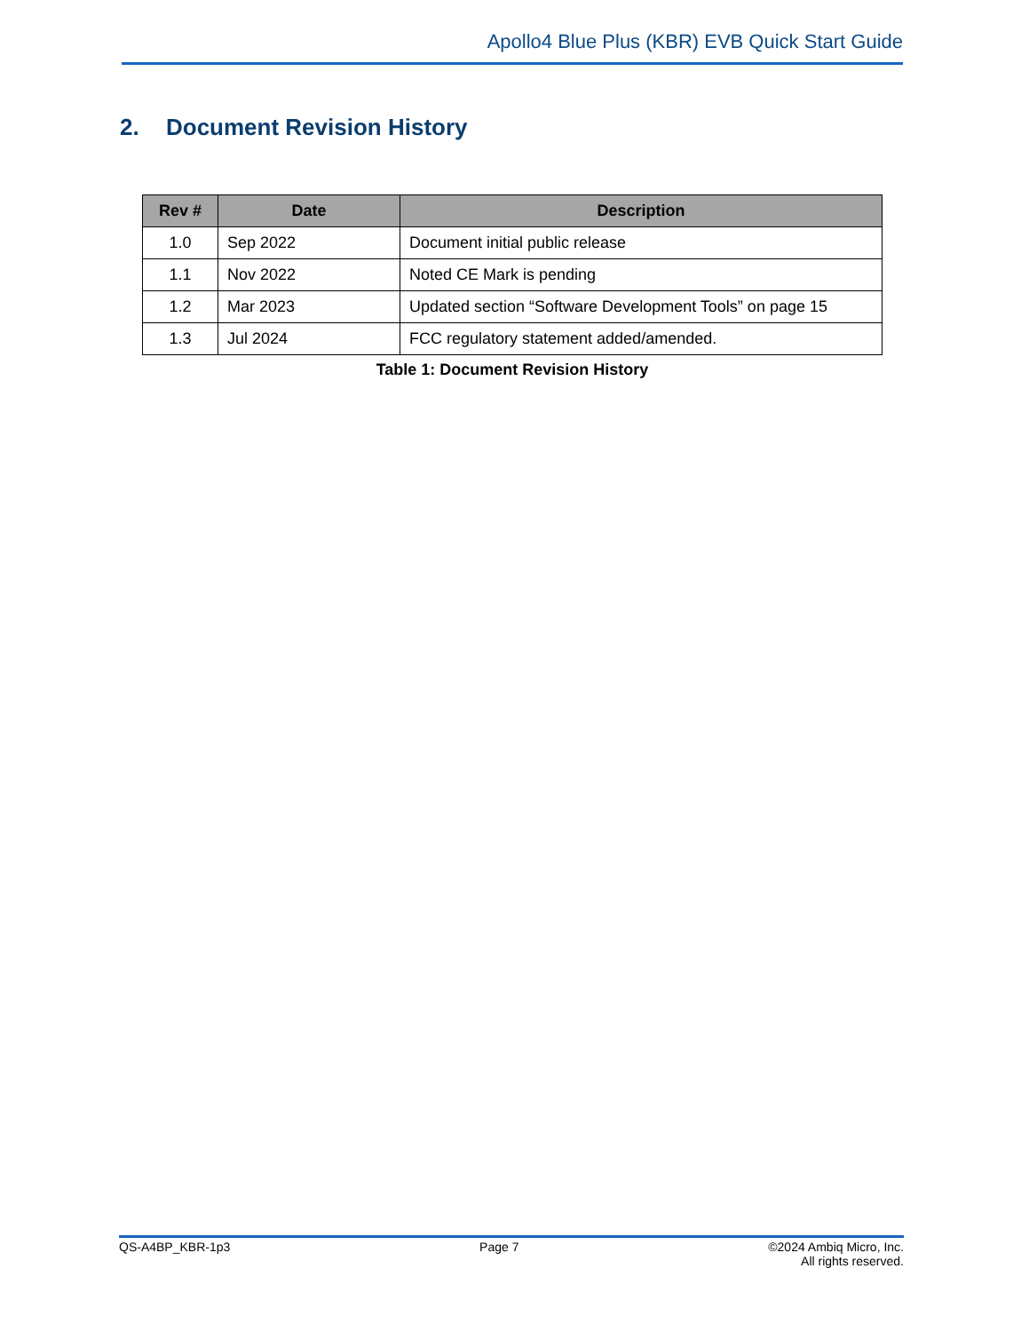Apollo4 Blue Plus (KBR) EVB Quick Start Guide
2. Document Revision History
| Rev # | Date | Description |
| --- | --- | --- |
| 1.0 | Sep 2022 | Document initial public release |
| 1.1 | Nov 2022 | Noted CE Mark is pending |
| 1.2 | Mar 2023 | Updated section “Software Development Tools” on page 15 |
| 1.3 | Jul 2024 | FCC regulatory statement added/amended. |
Table 1: Document Revision History
QS-A4BP_KBR-1p3 Page 7 ©2024 Ambiq Micro, Inc.
All rights reserved.